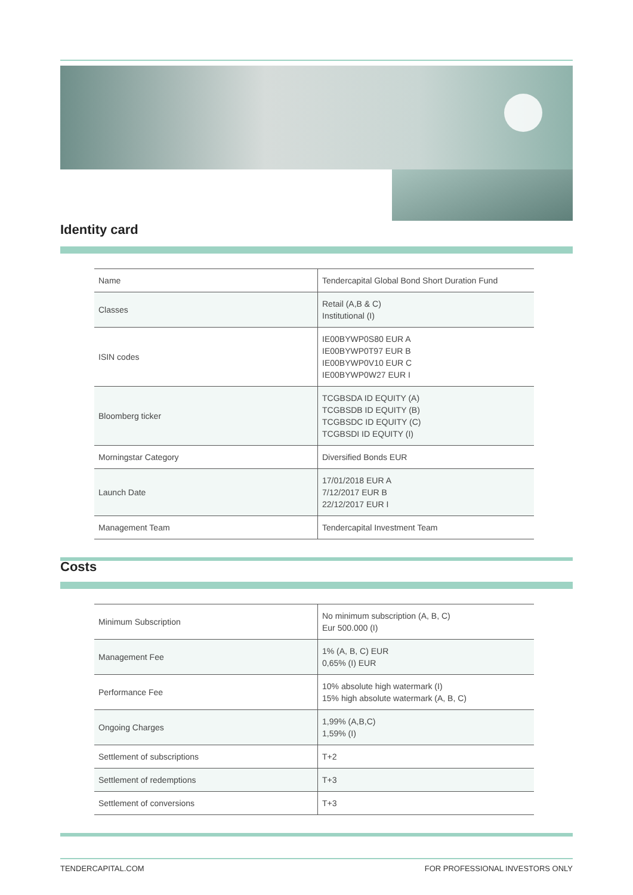Identity card
| Name | Tendercapital Global Bond Short Duration Fund |
| Classes | Retail (A,B & C) Institutional (I) |
| ISIN codes | IE00BYWP0S80 EUR A IE00BYWP0T97 EUR B IE00BYWP0V10 EUR C IE00BYWP0W27 EUR I |
| Bloomberg ticker | TCGBSDA ID EQUITY (A) TCGBSDB ID EQUITY (B) TCGBSDC ID EQUITY (C) TCGBSDI ID EQUITY (I) |
| Morningstar Category | Diversified Bonds EUR |
| Launch Date | 17/01/2018 EUR A 7/12/2017 EUR B 22/12/2017 EUR I |
| Management Team | Tendercapital Investment Team |
Costs
| Minimum Subscription | No minimum subscription (A, B, C) Eur 500.000 (I) |
| Management Fee | 1% (A, B, C) EUR 0,65% (I) EUR |
| Performance Fee | 10% absolute high watermark (I) 15% high absolute watermark (A, B, C) |
| Ongoing Charges | 1,99% (A,B,C) 1,59% (I) |
| Settlement of subscriptions | T+2 |
| Settlement of redemptions | T+3 |
| Settlement of conversions | T+3 |
TENDERCAPITAL.COM FOR PROFESSIONAL INVESTORS ONLY